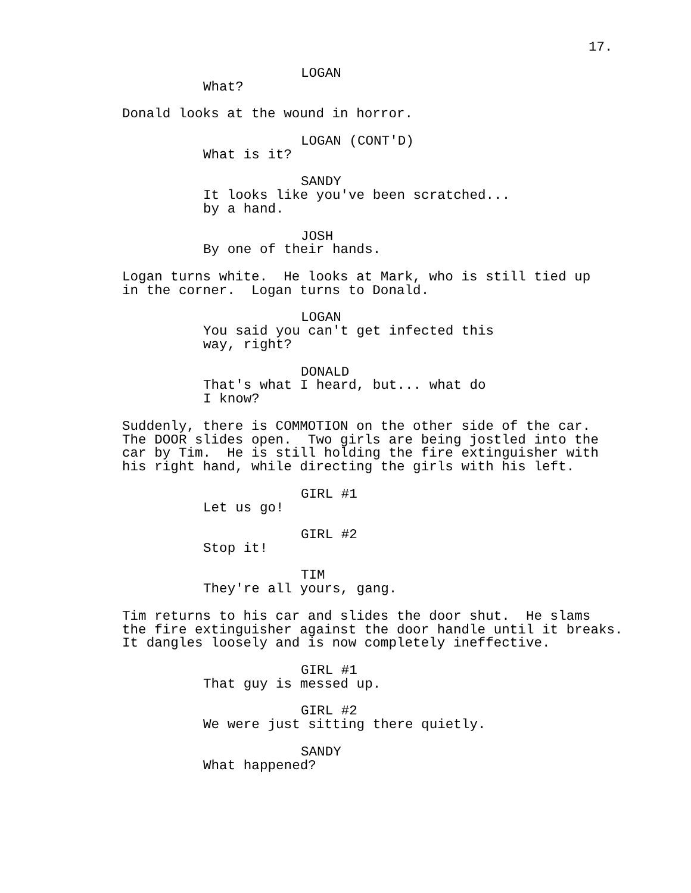17.
LOGAN
What?
Donald looks at the wound in horror.
LOGAN (CONT'D)
What is it?
SANDY
It looks like you've been scratched... by a hand.
JOSH
By one of their hands.
Logan turns white. He looks at Mark, who is still tied up in the corner. Logan turns to Donald.
LOGAN
You said you can't get infected this way, right?
DONALD
That's what I heard, but... what do I know?
Suddenly, there is COMMOTION on the other side of the car. The DOOR slides open. Two girls are being jostled into the car by Tim. He is still holding the fire extinguisher with his right hand, while directing the girls with his left.
GIRL #1
Let us go!
GIRL #2
Stop it!
TIM
They're all yours, gang.
Tim returns to his car and slides the door shut. He slams the fire extinguisher against the door handle until it breaks. It dangles loosely and is now completely ineffective.
GIRL #1
That guy is messed up.
GIRL #2
We were just sitting there quietly.
SANDY
What happened?